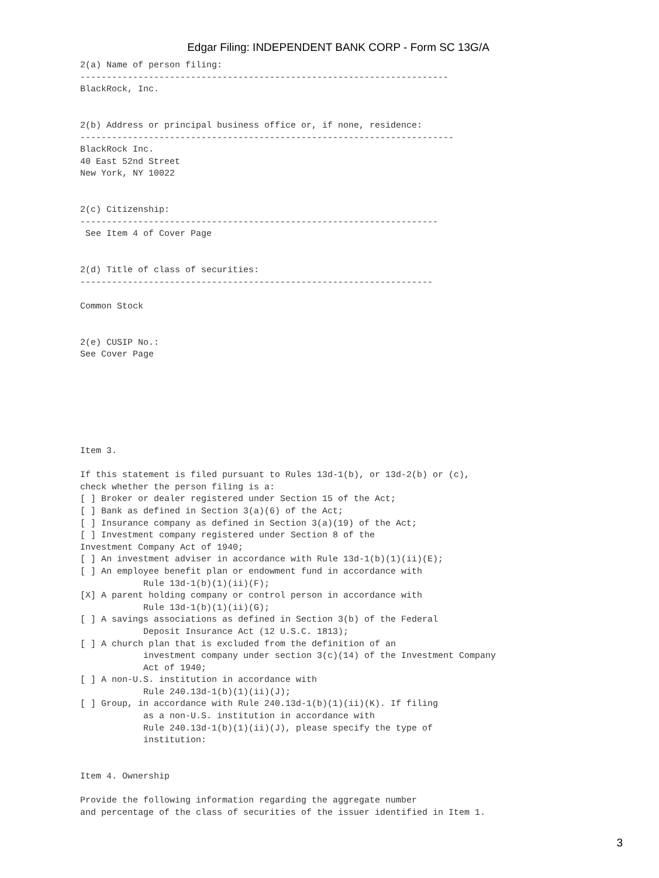Edgar Filing: INDEPENDENT BANK CORP - Form SC 13G/A
2(a) Name of person filing:
----------------------------------------------------------------------
BlackRock, Inc.


2(b) Address or principal business office or, if none, residence:
-----------------------------------------------------------------------
BlackRock Inc.
40 East 52nd Street
New York, NY 10022


2(c) Citizenship:
--------------------------------------------------------------------
 See Item 4 of Cover Page


2(d) Title of class of securities:
-------------------------------------------------------------------

Common Stock


2(e) CUSIP No.:
See Cover Page







Item 3.

If this statement is filed pursuant to Rules 13d-1(b), or 13d-2(b) or (c),
check whether the person filing is a:
[ ] Broker or dealer registered under Section 15 of the Act;
[ ] Bank as defined in Section 3(a)(6) of the Act;
[ ] Insurance company as defined in Section 3(a)(19) of the Act;
[ ] Investment company registered under Section 8 of the
Investment Company Act of 1940;
[ ] An investment adviser in accordance with Rule 13d-1(b)(1)(ii)(E);
[ ] An employee benefit plan or endowment fund in accordance with
            Rule 13d-1(b)(1)(ii)(F);
[X] A parent holding company or control person in accordance with
            Rule 13d-1(b)(1)(ii)(G);
[ ] A savings associations as defined in Section 3(b) of the Federal
            Deposit Insurance Act (12 U.S.C. 1813);
[ ] A church plan that is excluded from the definition of an
            investment company under section 3(c)(14) of the Investment Company
            Act of 1940;
[ ] A non-U.S. institution in accordance with
            Rule 240.13d-1(b)(1)(ii)(J);
[ ] Group, in accordance with Rule 240.13d-1(b)(1)(ii)(K). If filing
            as a non-U.S. institution in accordance with
            Rule 240.13d-1(b)(1)(ii)(J), please specify the type of
            institution:


Item 4. Ownership

Provide the following information regarding the aggregate number
and percentage of the class of securities of the issuer identified in Item 1.
3